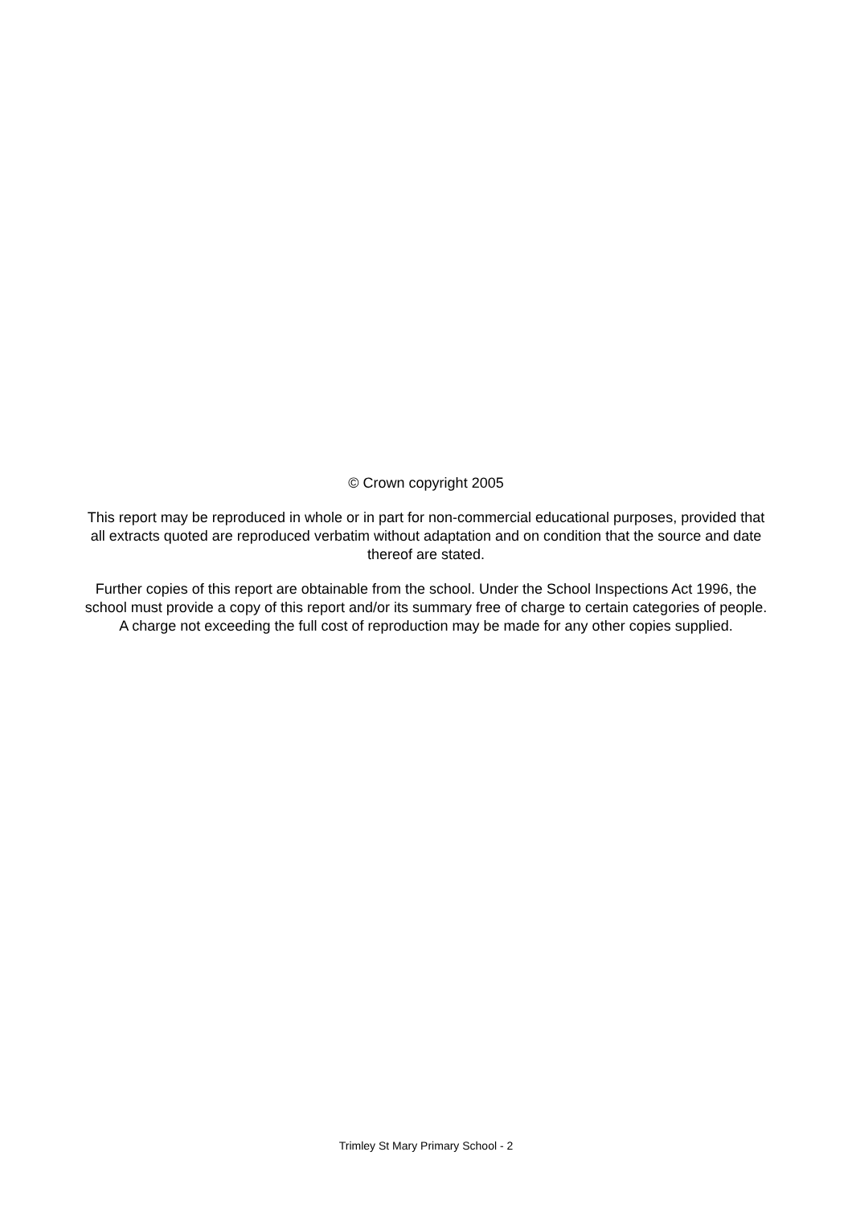© Crown copyright 2005
This report may be reproduced in whole or in part for non-commercial educational purposes, provided that all extracts quoted are reproduced verbatim without adaptation and on condition that the source and date thereof are stated.
Further copies of this report are obtainable from the school. Under the School Inspections Act 1996, the school must provide a copy of this report and/or its summary free of charge to certain categories of people. A charge not exceeding the full cost of reproduction may be made for any other copies supplied.
Trimley St Mary Primary School - 2